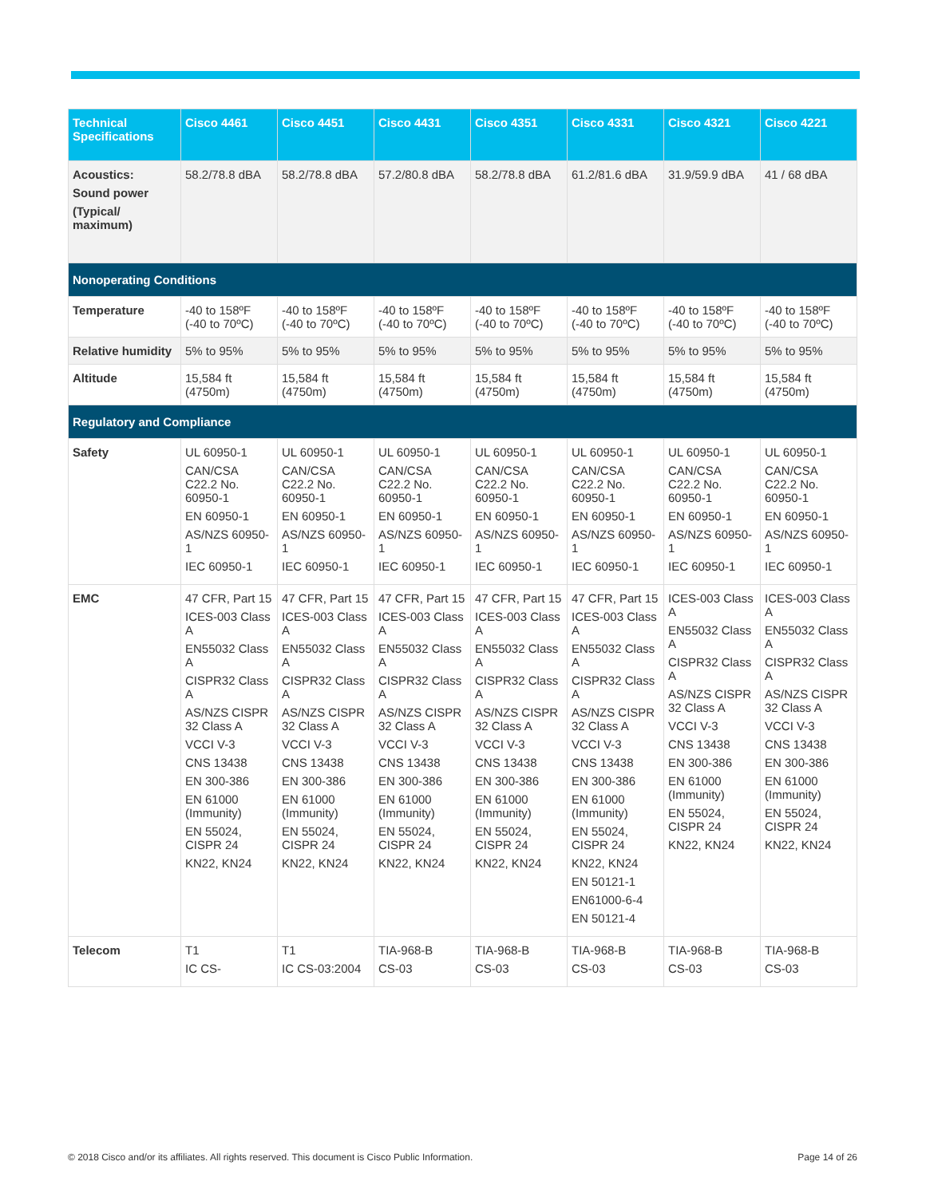| Technical Specifications | Cisco 4461 | Cisco 4451 | Cisco 4431 | Cisco 4351 | Cisco 4331 | Cisco 4321 | Cisco 4221 |
| --- | --- | --- | --- | --- | --- | --- | --- |
| Acoustics: Sound power (Typical/ maximum) | 58.2/78.8 dBA | 58.2/78.8 dBA | 57.2/80.8 dBA | 58.2/78.8 dBA | 61.2/81.6 dBA | 31.9/59.9 dBA | 41 / 68 dBA |
| Nonoperating Conditions | | | | | | | |
| Temperature | -40 to 158ºF (-40 to 70ºC) | -40 to 158ºF (-40 to 70ºC) | -40 to 158ºF (-40 to 70ºC) | -40 to 158ºF (-40 to 70ºC) | -40 to 158ºF (-40 to 70ºC) | -40 to 158ºF (-40 to 70ºC) | -40 to 158ºF (-40 to 70ºC) |
| Relative humidity | 5% to 95% | 5% to 95% | 5% to 95% | 5% to 95% | 5% to 95% | 5% to 95% | 5% to 95% |
| Altitude | 15,584 ft (4750m) | 15,584 ft (4750m) | 15,584 ft (4750m) | 15,584 ft (4750m) | 15,584 ft (4750m) | 15,584 ft (4750m) | 15,584 ft (4750m) |
| Regulatory and Compliance | | | | | | | |
| Safety | UL 60950-1 CAN/CSA C22.2 No. 60950-1 EN 60950-1 AS/NZS 60950-1 IEC 60950-1 | UL 60950-1 CAN/CSA C22.2 No. 60950-1 EN 60950-1 AS/NZS 60950-1 IEC 60950-1 | UL 60950-1 CAN/CSA C22.2 No. 60950-1 EN 60950-1 AS/NZS 60950-1 IEC 60950-1 | UL 60950-1 CAN/CSA C22.2 No. 60950-1 EN 60950-1 AS/NZS 60950-1 IEC 60950-1 | UL 60950-1 CAN/CSA C22.2 No. 60950-1 EN 60950-1 AS/NZS 60950-1 IEC 60950-1 | UL 60950-1 CAN/CSA C22.2 No. 60950-1 EN 60950-1 AS/NZS 60950-1 IEC 60950-1 | UL 60950-1 CAN/CSA C22.2 No. 60950-1 EN 60950-1 AS/NZS 60950-1 IEC 60950-1 |
| EMC | 47 CFR, Part 15 ICES-003 Class A EN55032 Class A CISPR32 Class A AS/NZS CISPR 32 Class A VCCI V-3 CNS 13438 EN 300-386 EN 61000 (Immunity) EN 55024, CISPR 24 KN22, KN24 | 47 CFR, Part 15 ICES-003 Class A EN55032 Class A CISPR32 Class A AS/NZS CISPR 32 Class A VCCI V-3 CNS 13438 EN 300-386 EN 61000 (Immunity) EN 55024, CISPR 24 KN22, KN24 | 47 CFR, Part 15 ICES-003 Class A EN55032 Class A CISPR32 Class A AS/NZS CISPR 32 Class A VCCI V-3 CNS 13438 EN 300-386 EN 61000 (Immunity) EN 55024, CISPR 24 KN22, KN24 | 47 CFR, Part 15 ICES-003 Class A EN55032 Class A CISPR32 Class A AS/NZS CISPR 32 Class A VCCI V-3 CNS 13438 EN 300-386 EN 61000 (Immunity) EN 55024, CISPR 24 KN22, KN24 | 47 CFR, Part 15 ICES-003 Class A EN55032 Class A CISPR32 Class A AS/NZS CISPR 32 Class A VCCI V-3 CNS 13438 EN 300-386 EN 61000 (Immunity) EN 55024, CISPR 24 KN22, KN24 EN 50121-1 EN61000-6-4 EN 50121-4 | ICES-003 Class A EN55032 Class A CISPR32 Class A AS/NZS CISPR 32 Class A VCCI V-3 CNS 13438 EN 300-386 EN 61000 (Immunity) EN 55024, CISPR 24 KN22, KN24 | ICES-003 Class A EN55032 Class A CISPR32 Class A AS/NZS CISPR 32 Class A VCCI V-3 CNS 13438 EN 300-386 EN 61000 (Immunity) EN 55024, CISPR 24 KN22, KN24 |
| Telecom | T1 IC CS- | T1 IC CS-03:2004 | TIA-968-B CS-03 | TIA-968-B CS-03 | TIA-968-B CS-03 | TIA-968-B CS-03 | TIA-968-B CS-03 |
© 2018 Cisco and/or its affiliates. All rights reserved. This document is Cisco Public Information. Page 14 of 26